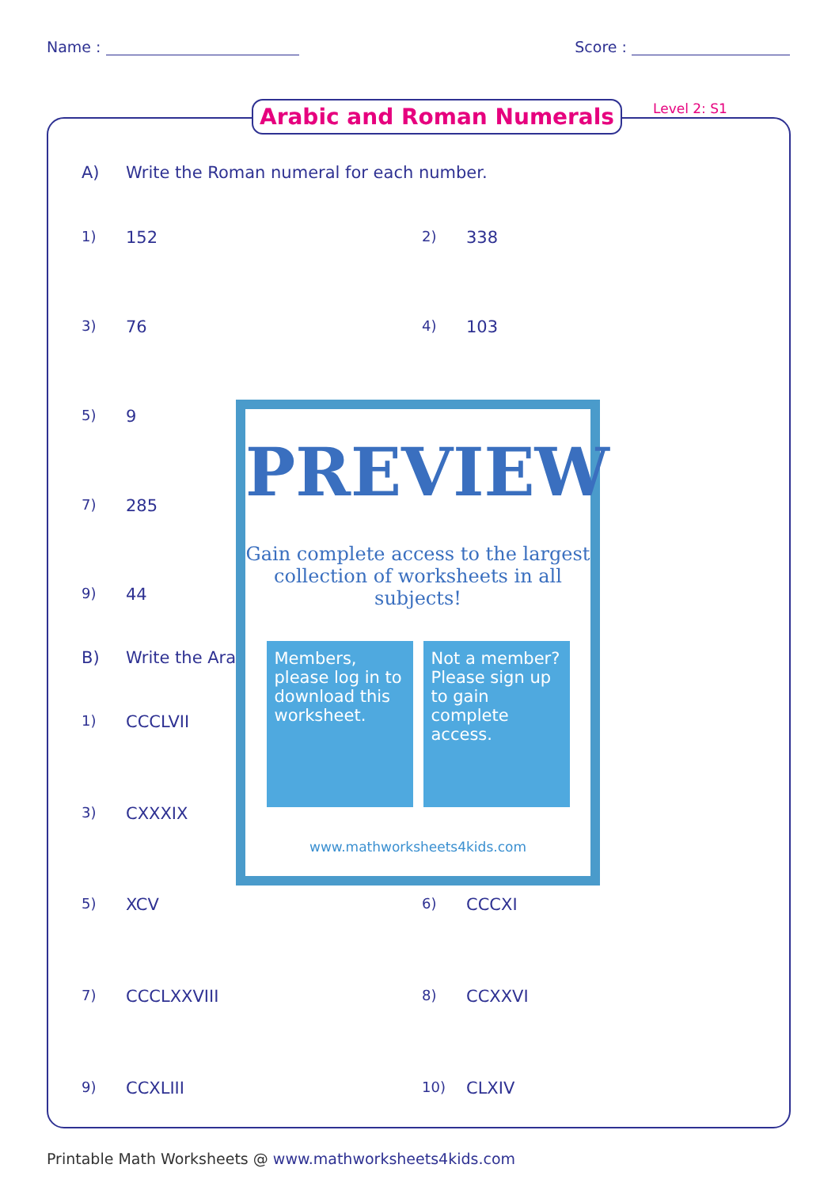Name : Score :
Arabic and Roman Numerals Level 2: S1
A) Write the Roman numeral for each number.
1) 152
2) 338
3) 76
4) 103
5) 9
7) 285
9) 44
B) Write the Ara
1) CCCLVII
3) CXXXIX
5) XCV
6) CCCXI
7) CCCLXXVIII
8) CCXXVI
9) CCXLIII
10) CLXIV
PREVIEW
Gain complete access to the largest collection of worksheets in all subjects!
Members, please log in to download this worksheet.
Not a member? Please sign up to gain complete access.
www.mathworksheets4kids.com
Printable Math Worksheets @ www.mathworksheets4kids.com